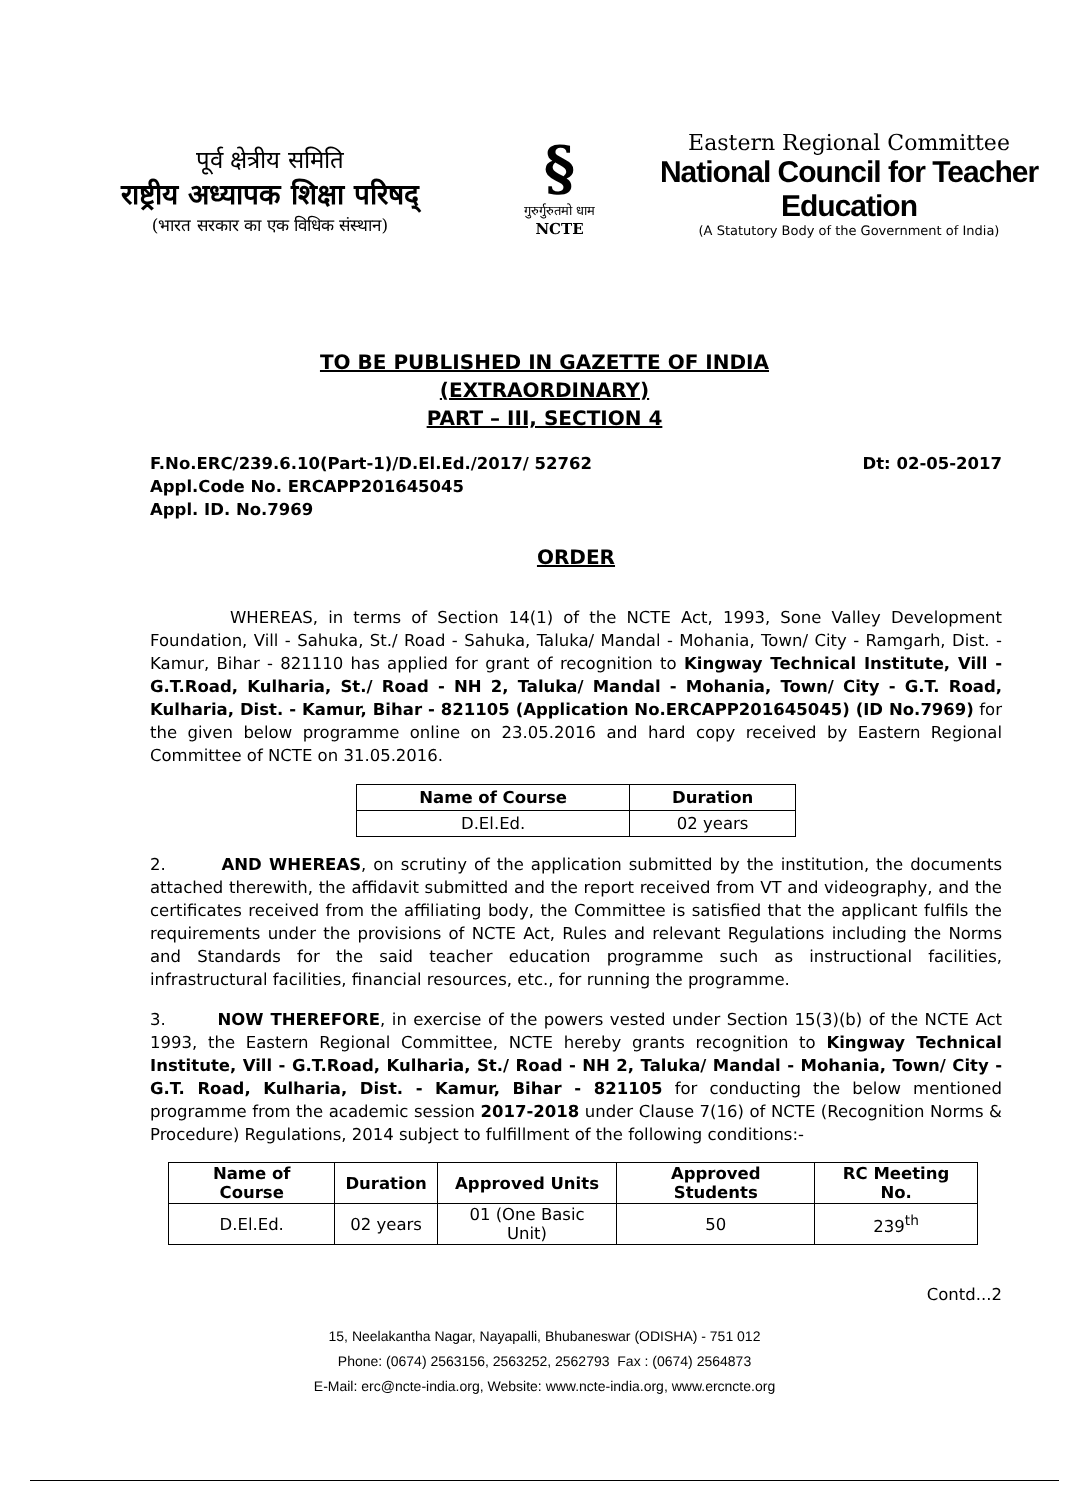पूर्व क्षेत्रीय समिति
राष्ट्रीय अध्यापक शिक्षा परिषद्
(भारत सरकार का एक विधिक संस्थान)
§
गुरुर्गुरुतमो धाम
NCTE
Eastern Regional Committee
National Council for Teacher Education
(A Statutory Body of the Government of India)
TO BE PUBLISHED IN GAZETTE OF INDIA
(EXTRAORDINARY)
PART – III, SECTION 4
F.No.ERC/239.6.10(Part-1)/D.El.Ed./2017/ 52762 Dt: 02-05-2017
Appl.Code No. ERCAPP201645045
Appl. ID. No.7969
ORDER
WHEREAS, in terms of Section 14(1) of the NCTE Act, 1993, Sone Valley Development Foundation, Vill - Sahuka, St./ Road - Sahuka, Taluka/ Mandal - Mohania, Town/ City - Ramgarh, Dist. - Kamur, Bihar - 821110 has applied for grant of recognition to Kingway Technical Institute, Vill - G.T.Road, Kulharia, St./ Road - NH 2, Taluka/ Mandal - Mohania, Town/ City - G.T. Road, Kulharia, Dist. - Kamur, Bihar - 821105 (Application No.ERCAPP201645045) (ID No.7969) for the given below programme online on 23.05.2016 and hard copy received by Eastern Regional Committee of NCTE on 31.05.2016.
| Name of Course | Duration |
| --- | --- |
| D.El.Ed. | 02 years |
2. AND WHEREAS, on scrutiny of the application submitted by the institution, the documents attached therewith, the affidavit submitted and the report received from VT and videography, and the certificates received from the affiliating body, the Committee is satisfied that the applicant fulfils the requirements under the provisions of NCTE Act, Rules and relevant Regulations including the Norms and Standards for the said teacher education programme such as instructional facilities, infrastructural facilities, financial resources, etc., for running the programme.
3. NOW THEREFORE, in exercise of the powers vested under Section 15(3)(b) of the NCTE Act 1993, the Eastern Regional Committee, NCTE hereby grants recognition to Kingway Technical Institute, Vill - G.T.Road, Kulharia, St./ Road - NH 2, Taluka/ Mandal - Mohania, Town/ City - G.T. Road, Kulharia, Dist. - Kamur, Bihar - 821105 for conducting the below mentioned programme from the academic session 2017-2018 under Clause 7(16) of NCTE (Recognition Norms & Procedure) Regulations, 2014 subject to fulfillment of the following conditions:-
| Name of Course | Duration | Approved Units | Approved Students | RC Meeting No. |
| --- | --- | --- | --- | --- |
| D.El.Ed. | 02 years | 01 (One Basic Unit) | 50 | 239<sup>th</sup> |
Contd...2
15, Neelakantha Nagar, Nayapalli, Bhubaneswar (ODISHA) - 751 012
Phone: (0674) 2563156, 2563252, 2562793 Fax : (0674) 2564873
E-Mail: erc@ncte-india.org, Website: www.ncte-india.org, www.ercncte.org